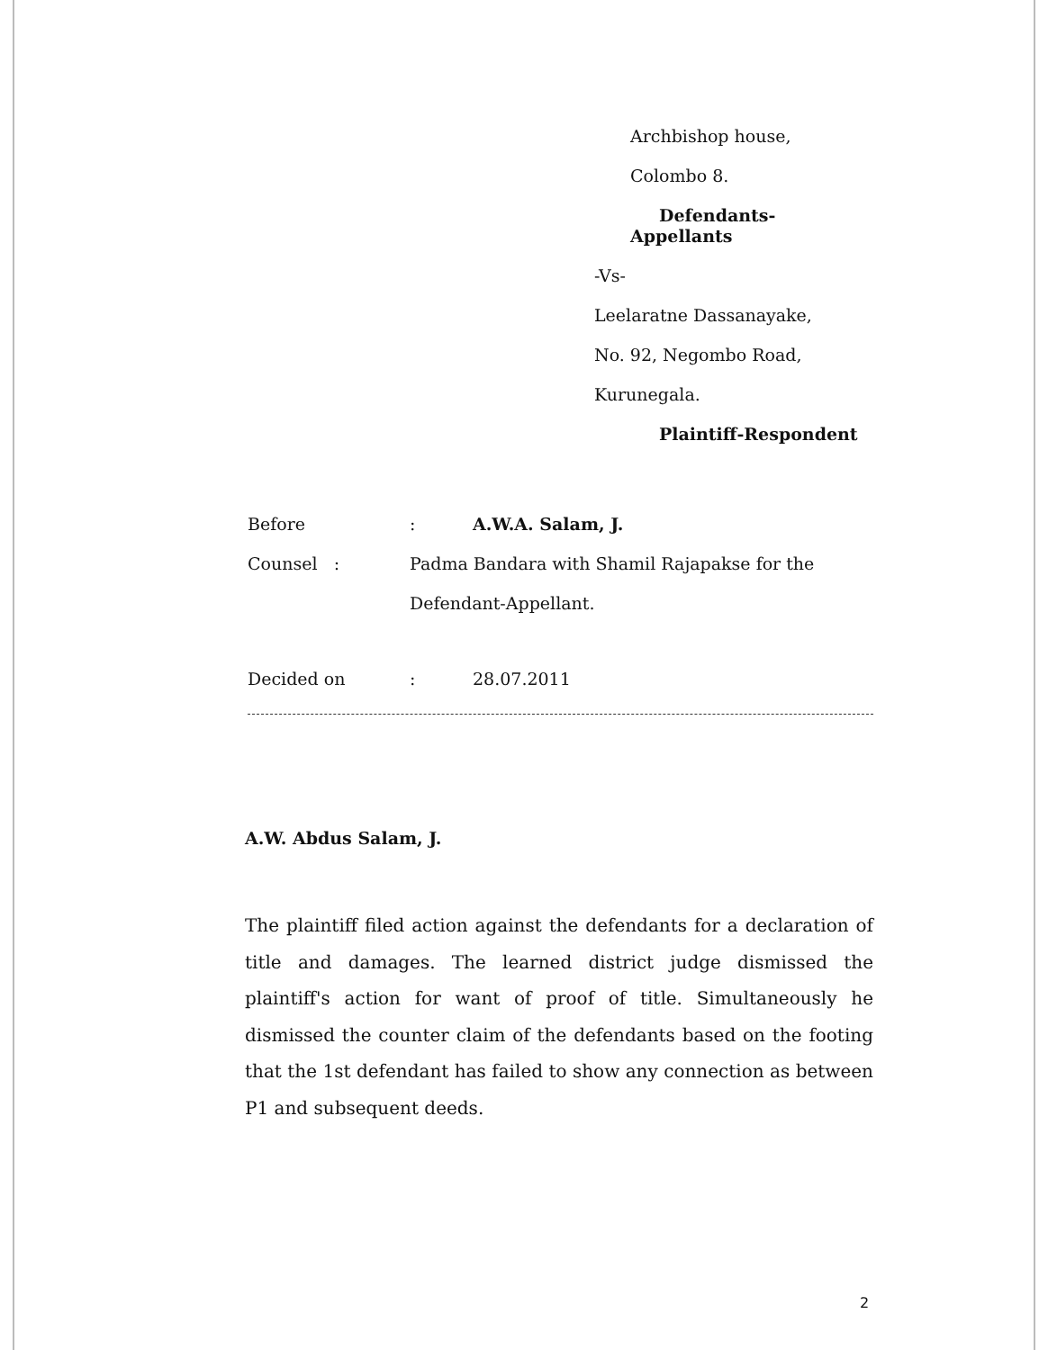Archbishop house,
Colombo 8.
Defendants-
Appellants
-Vs-
Leelaratne Dassanayake,
No. 92, Negombo Road,
Kurunegala.
Plaintiff-Respondent
Before: A.W.A. Salam, J.
Counsel : Padma Bandara with Shamil Rajapakse for the
Defendant-Appellant.
Decided on: 28.07.2011
A.W. Abdus Salam, J.
The plaintiff filed action against the defendants for a declaration of title and damages. The learned district judge dismissed the plaintiff's action for want of proof of title. Simultaneously he dismissed the counter claim of the defendants based on the footing that the 1st defendant has failed to show any connection as between P1 and subsequent deeds.
2